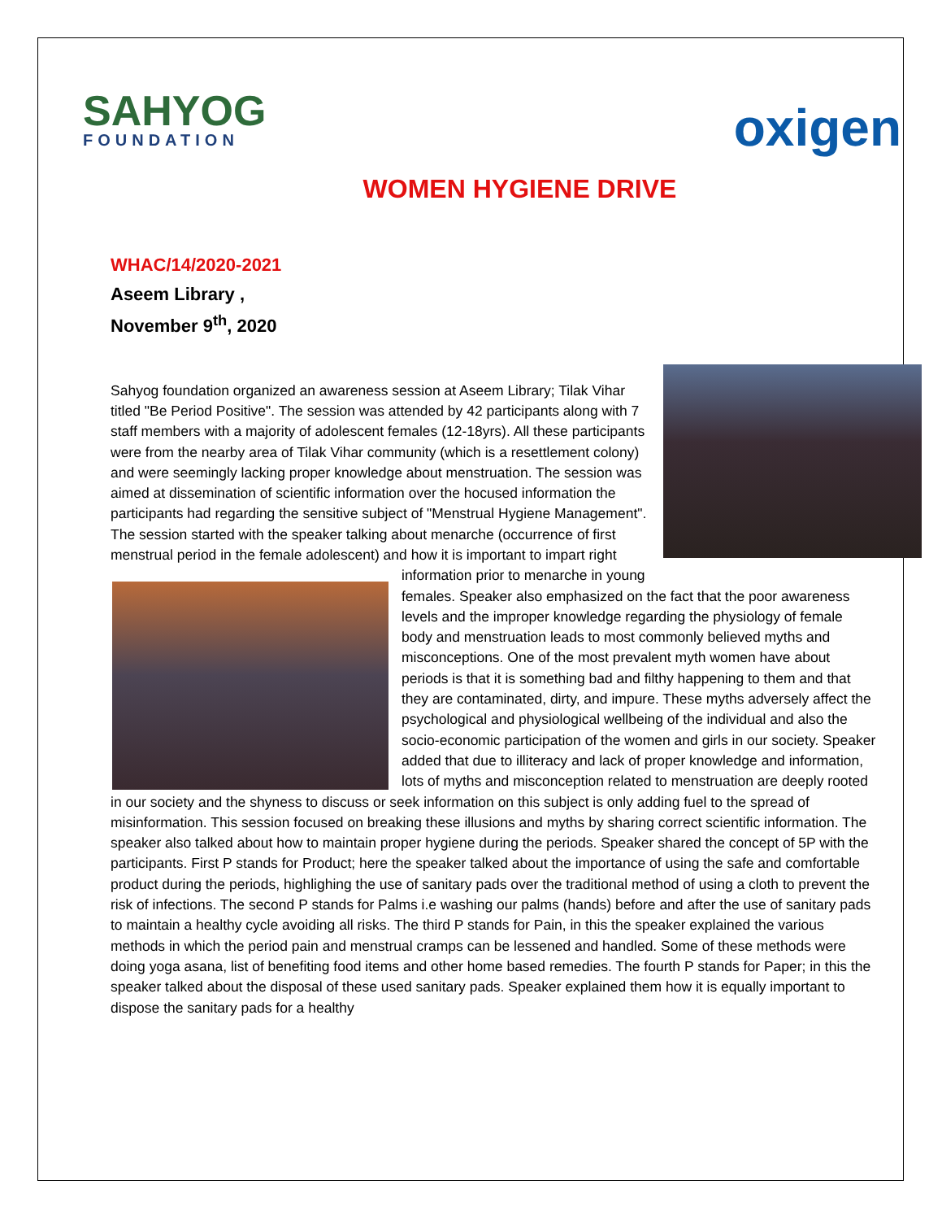SAHYOG
FOUNDATION
oxigen
WOMEN HYGIENE DRIVE
WHAC/14/2020-2021
Aseem Library ,
November 9<sup>th</sup>, 2020
Sahyog foundation organized an awareness session at Aseem Library; Tilak Vihar titled "Be Period Positive". The session was attended by 42 participants along with 7 staff members with a majority of adolescent females (12-18yrs). All these participants were from the nearby area of Tilak Vihar community (which is a resettlement colony) and were seemingly lacking proper knowledge about menstruation. The session was aimed at dissemination of scientific information over the hocused information the participants had regarding the sensitive subject of "Menstrual Hygiene Management". The session started with the speaker talking about menarche (occurrence of first menstrual period in the female adolescent) and how it is important to impart right information prior to menarche in young females. Speaker also emphasized on the fact that the poor awareness levels and the improper knowledge regarding the physiology of female body and menstruation leads to most commonly believed myths and misconceptions. One of the most prevalent myth women have about periods is that it is something bad and filthy happening to them and that they are contaminated, dirty, and impure. These myths adversely affect the psychological and physiological wellbeing of the individual and also the socio-economic participation of the women and girls in our society. Speaker added that due to illiteracy and lack of proper knowledge and information, lots of myths and misconception related to menstruation are deeply rooted in our society and the shyness to discuss or seek information on this subject is only adding fuel to the spread of misinformation. This session focused on breaking these illusions and myths by sharing correct scientific information. The speaker also talked about how to maintain proper hygiene during the periods. Speaker shared the concept of 5P with the participants. First P stands for Product; here the speaker talked about the importance of using the safe and comfortable product during the periods, highlighing the use of sanitary pads over the traditional method of using a cloth to prevent the risk of infections. The second P stands for Palms i.e washing our palms (hands) before and after the use of sanitary pads to maintain a healthy cycle avoiding all risks. The third P stands for Pain, in this the speaker explained the various methods in which the period pain and menstrual cramps can be lessened and handled. Some of these methods were doing yoga asana, list of benefiting food items and other home based remedies. The fourth P stands for Paper; in this the speaker talked about the disposal of these used sanitary pads. Speaker explained them how it is equally important to dispose the sanitary pads for a healthy